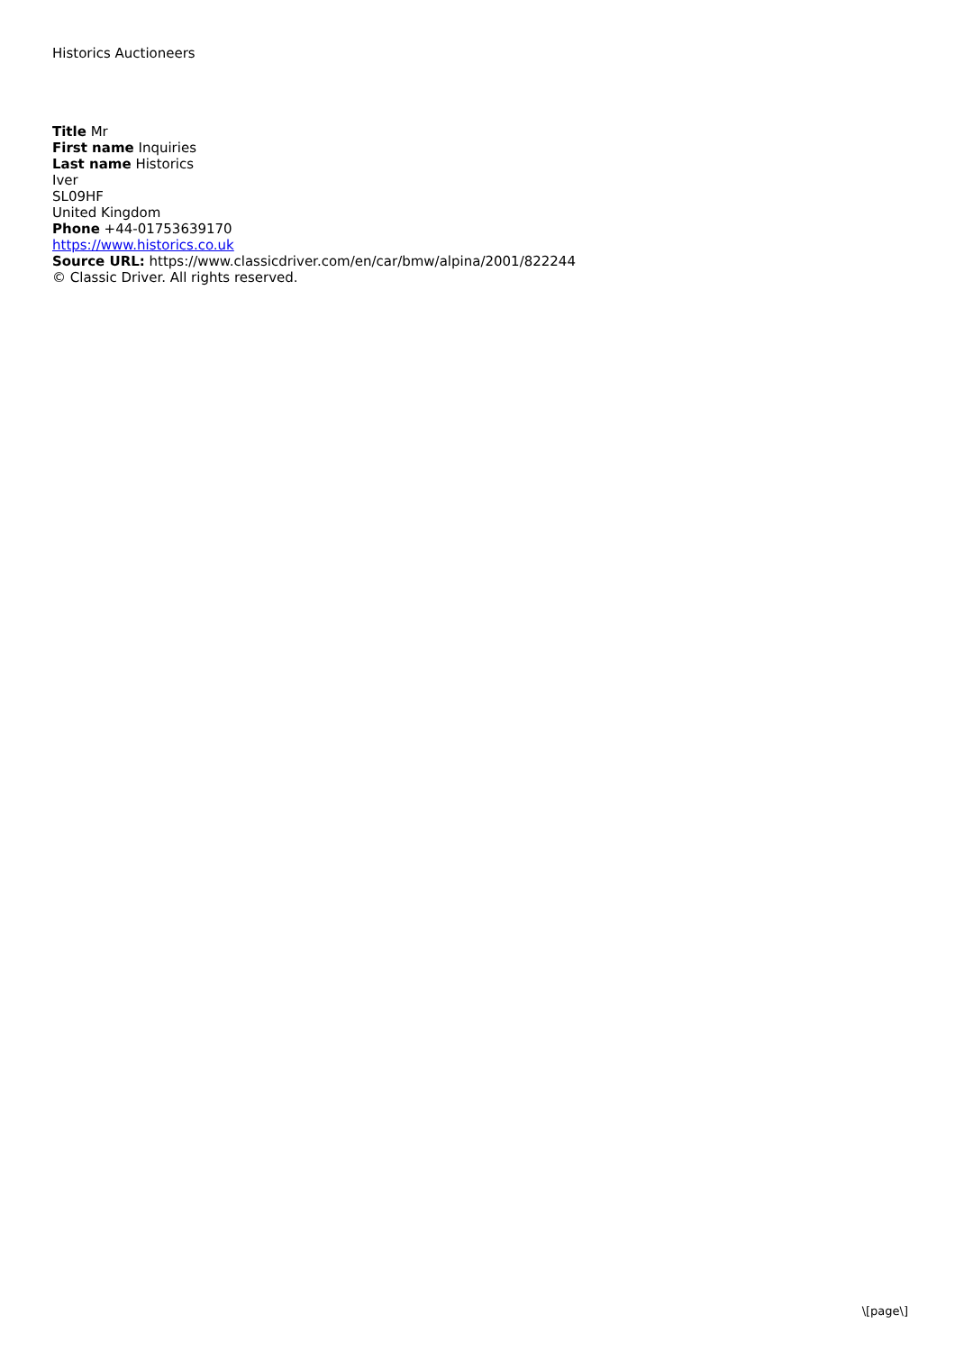Historics Auctioneers
Title Mr
First name Inquiries
Last name Historics
Iver
SL09HF
United Kingdom
Phone +44-01753639170
https://www.historics.co.uk
Source URL: https://www.classicdriver.com/en/car/bmw/alpina/2001/822244
© Classic Driver. All rights reserved.
\[page\]